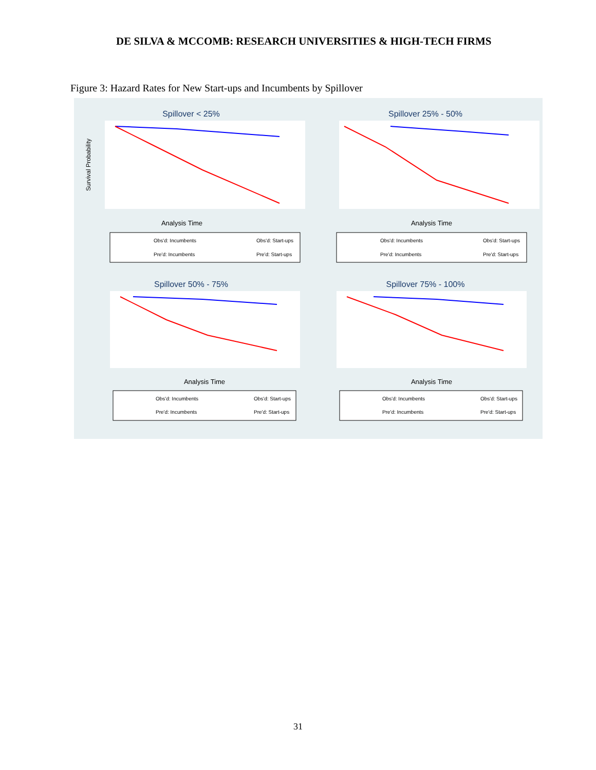DE SILVA & MCCOMB: RESEARCH UNIVERSITIES & HIGH-TECH FIRMS
Figure 3: Hazard Rates for New Start-ups and Incumbents by Spillover
Spillover < 25%
Analysis Time
Survival Probability
Obs'd: Incumbents
Obs'd: Start-ups
Pre'd: Incumbents
Pre'd: Start-ups
Spillover 25% - 50%
Analysis Time
Obs'd: Incumbents
Obs'd: Start-ups
Pre'd: Incumbents
Pre'd: Start-ups
Spillover 50% - 75%
Analysis Time
Obs'd: Incumbents
Obs'd: Start-ups
Pre'd: Incumbents
Pre'd: Start-ups
Spillover 75% - 100%
Analysis Time
Obs'd: Incumbents
Obs'd: Start-ups
Pre'd: Incumbents
Pre'd: Start-ups
31